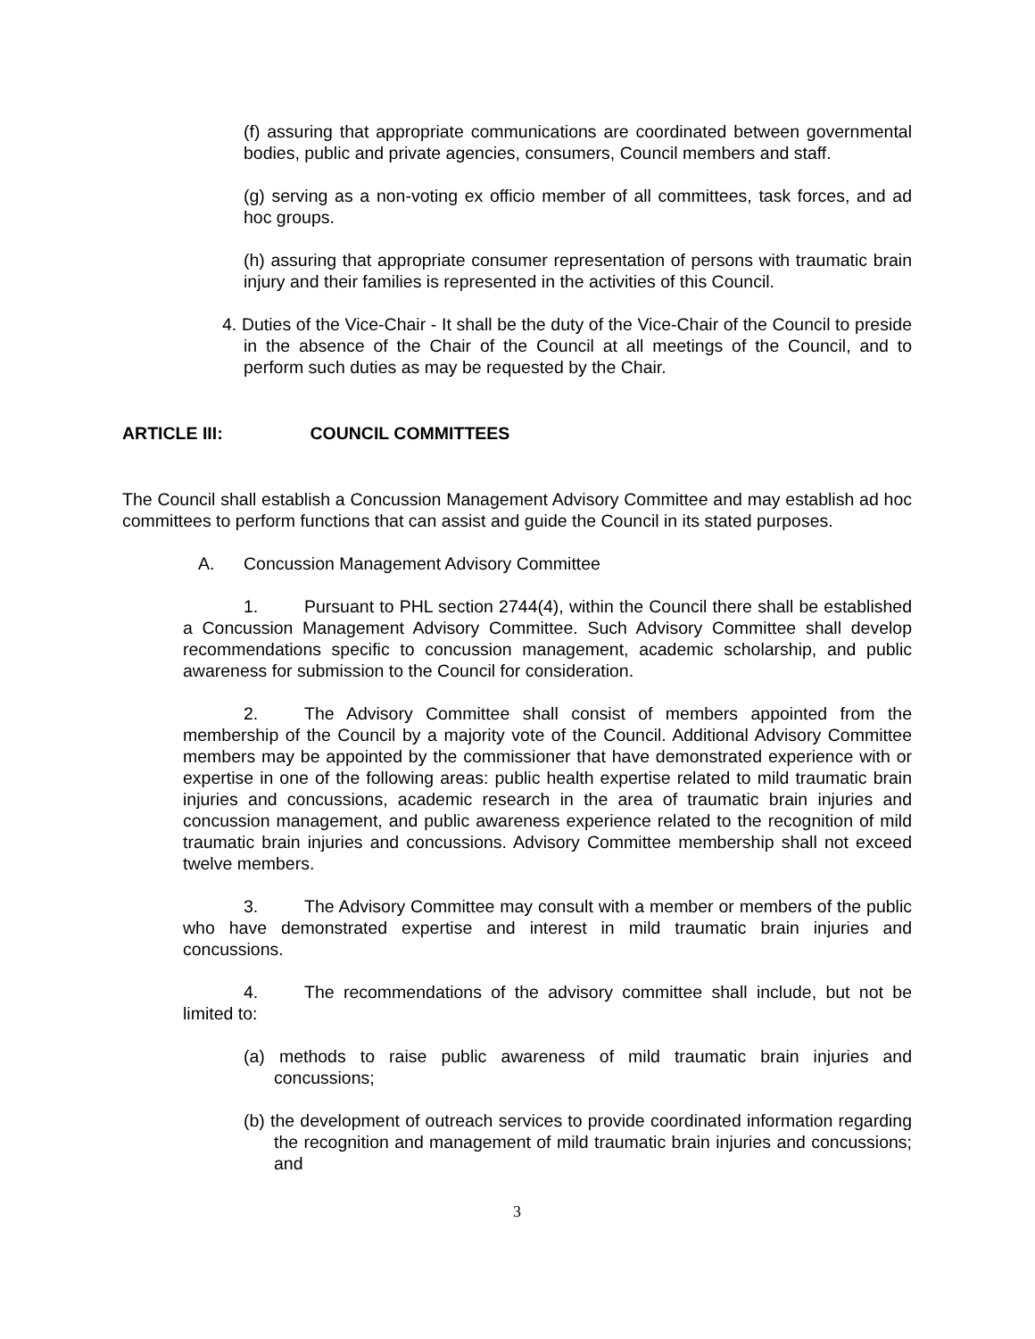(f) assuring that appropriate communications are coordinated between governmental bodies, public and private agencies, consumers, Council members and staff.
(g) serving as a non-voting ex officio member of all committees, task forces, and ad hoc groups.
(h) assuring that appropriate consumer representation of persons with traumatic brain injury and their families is represented in the activities of this Council.
4. Duties of the Vice-Chair - It shall be the duty of the Vice-Chair of the Council to preside in the absence of the Chair of the Council at all meetings of the Council, and to perform such duties as may be requested by the Chair.
ARTICLE III: COUNCIL COMMITTEES
The Council shall establish a Concussion Management Advisory Committee and may establish ad hoc committees to perform functions that can assist and guide the Council in its stated purposes.
A. Concussion Management Advisory Committee
1. Pursuant to PHL section 2744(4), within the Council there shall be established a Concussion Management Advisory Committee. Such Advisory Committee shall develop recommendations specific to concussion management, academic scholarship, and public awareness for submission to the Council for consideration.
2. The Advisory Committee shall consist of members appointed from the membership of the Council by a majority vote of the Council. Additional Advisory Committee members may be appointed by the commissioner that have demonstrated experience with or expertise in one of the following areas: public health expertise related to mild traumatic brain injuries and concussions, academic research in the area of traumatic brain injuries and concussion management, and public awareness experience related to the recognition of mild traumatic brain injuries and concussions. Advisory Committee membership shall not exceed twelve members.
3. The Advisory Committee may consult with a member or members of the public who have demonstrated expertise and interest in mild traumatic brain injuries and concussions.
4. The recommendations of the advisory committee shall include, but not be limited to:
(a) methods to raise public awareness of mild traumatic brain injuries and concussions;
(b) the development of outreach services to provide coordinated information regarding the recognition and management of mild traumatic brain injuries and concussions; and
3